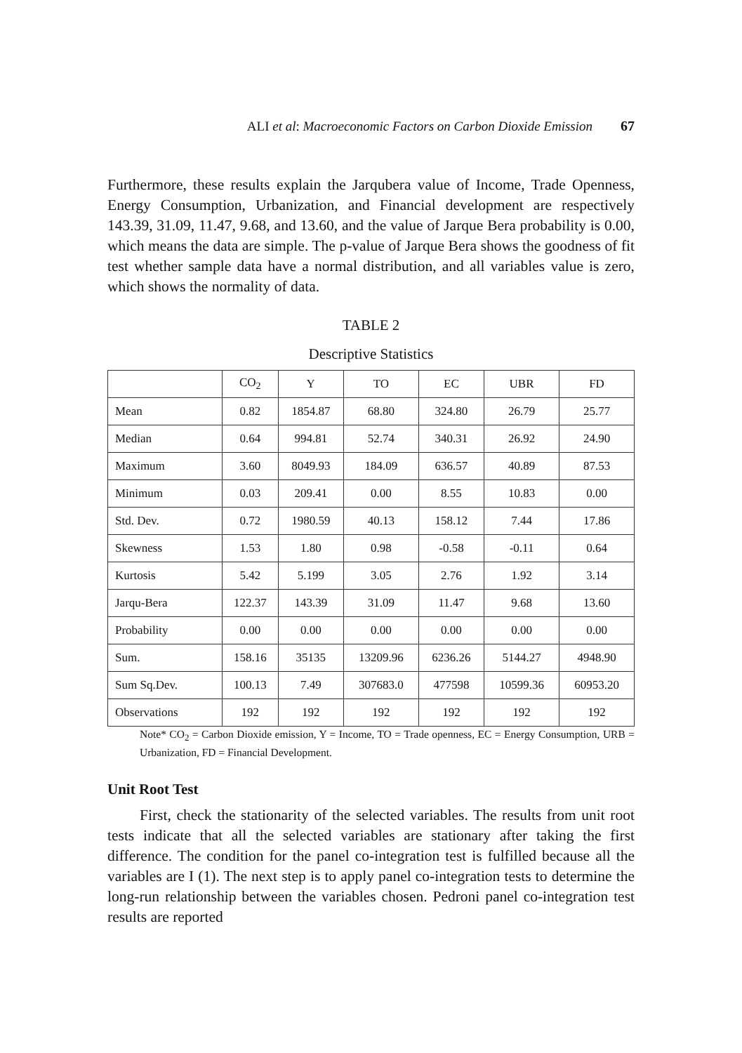ALI et al: Macroeconomic Factors on Carbon Dioxide Emission 67
Furthermore, these results explain the Jarqubera value of Income, Trade Openness, Energy Consumption, Urbanization, and Financial development are respectively 143.39, 31.09, 11.47, 9.68, and 13.60, and the value of Jarque Bera probability is 0.00, which means the data are simple. The p-value of Jarque Bera shows the goodness of fit test whether sample data have a normal distribution, and all variables value is zero, which shows the normality of data.
TABLE 2
Descriptive Statistics
| | CO<sub>2</sub> | Y | TO | EC | UBR | FD |
| --- | --- | --- | --- | --- | --- | --- |
| Mean | 0.82 | 1854.87 | 68.80 | 324.80 | 26.79 | 25.77 |
| Median | 0.64 | 994.81 | 52.74 | 340.31 | 26.92 | 24.90 |
| Maximum | 3.60 | 8049.93 | 184.09 | 636.57 | 40.89 | 87.53 |
| Minimum | 0.03 | 209.41 | 0.00 | 8.55 | 10.83 | 0.00 |
| Std. Dev. | 0.72 | 1980.59 | 40.13 | 158.12 | 7.44 | 17.86 |
| Skewness | 1.53 | 1.80 | 0.98 | -0.58 | -0.11 | 0.64 |
| Kurtosis | 5.42 | 5.199 | 3.05 | 2.76 | 1.92 | 3.14 |
| Jarqu-Bera | 122.37 | 143.39 | 31.09 | 11.47 | 9.68 | 13.60 |
| Probability | 0.00 | 0.00 | 0.00 | 0.00 | 0.00 | 0.00 |
| Sum. | 158.16 | 35135 | 13209.96 | 6236.26 | 5144.27 | 4948.90 |
| Sum Sq.Dev. | 100.13 | 7.49 | 307683.0 | 477598 | 10599.36 | 60953.20 |
| Observations | 192 | 192 | 192 | 192 | 192 | 192 |
Note* CO<sub>2</sub> = Carbon Dioxide emission, Y = Income, TO = Trade openness, EC = Energy Consumption, URB = Urbanization, FD = Financial Development.
Unit Root Test
First, check the stationarity of the selected variables. The results from unit root tests indicate that all the selected variables are stationary after taking the first difference. The condition for the panel co-integration test is fulfilled because all the variables are I (1). The next step is to apply panel co-integration tests to determine the long-run relationship between the variables chosen. Pedroni panel co-integration test results are reported